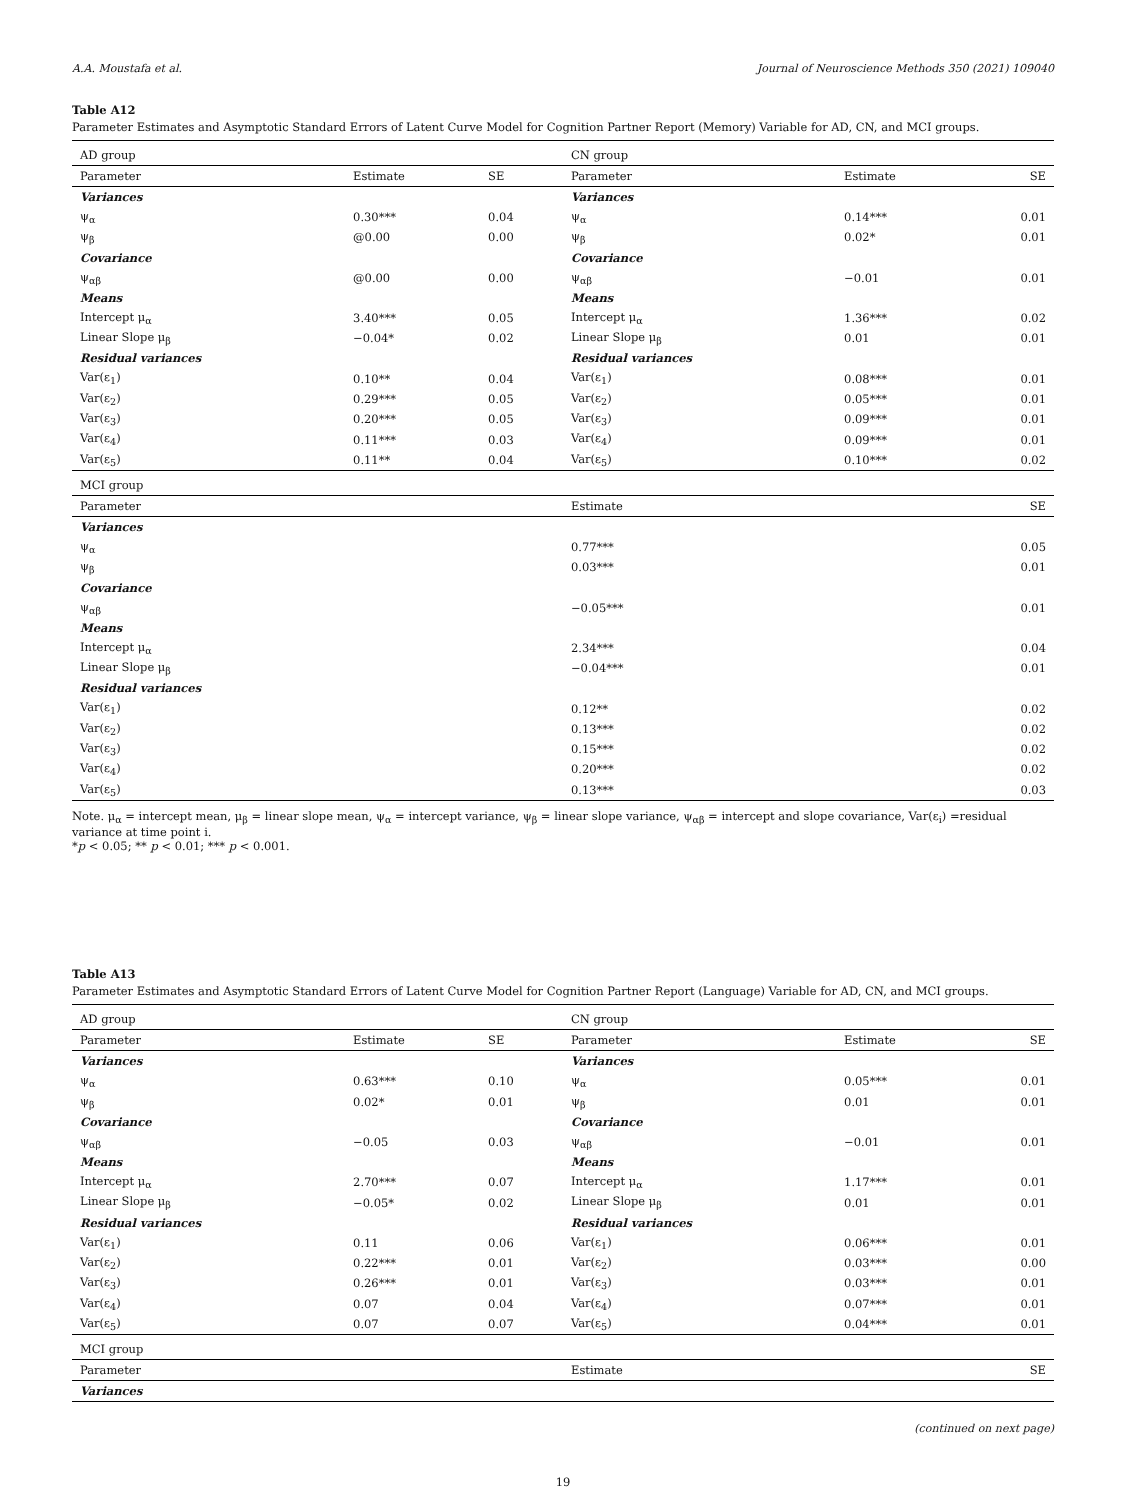A.A. Moustafa et al. Journal of Neuroscience Methods 350 (2021) 109040
Table A12
Parameter Estimates and Asymptotic Standard Errors of Latent Curve Model for Cognition Partner Report (Memory) Variable for AD, CN, and MCI groups.
| AD group | | | CN group | | |
| Parameter | Estimate | SE | Parameter | Estimate | SE |
| Variances | | | Variances | | |
| ψ<sub>α</sub> | 0.30*** | 0.04 | ψ<sub>α</sub> | 0.14*** | 0.01 |
| ψ<sub>β</sub> | @0.00 | 0.00 | ψ<sub>β</sub> | 0.02* | 0.01 |
| Covariance | | | Covariance | | |
| ψ<sub>αβ</sub> | @0.00 | 0.00 | ψ<sub>αβ</sub> | −0.01 | 0.01 |
| Means | | | Means | | |
| Intercept μ<sub>α</sub> | 3.40*** | 0.05 | Intercept μ<sub>α</sub> | 1.36*** | 0.02 |
| Linear Slope μ<sub>β</sub> | −0.04* | 0.02 | Linear Slope μ<sub>β</sub> | 0.01 | 0.01 |
| Residual variances | | | Residual variances | | |
| Var(ε<sub>1</sub>) | 0.10** | 0.04 | Var(ε<sub>1</sub>) | 0.08*** | 0.01 |
| Var(ε<sub>2</sub>) | 0.29*** | 0.05 | Var(ε<sub>2</sub>) | 0.05*** | 0.01 |
| Var(ε<sub>3</sub>) | 0.20*** | 0.05 | Var(ε<sub>3</sub>) | 0.09*** | 0.01 |
| Var(ε<sub>4</sub>) | 0.11*** | 0.03 | Var(ε<sub>4</sub>) | 0.09*** | 0.01 |
| Var(ε<sub>5</sub>) | 0.11** | 0.04 | Var(ε<sub>5</sub>) | 0.10*** | 0.02 |
| MCI group | | | | | |
| Parameter | | | Estimate | | SE |
| Variances | | | | | |
| ψ<sub>α</sub> | | | 0.77*** | | 0.05 |
| ψ<sub>β</sub> | | | 0.03*** | | 0.01 |
| Covariance | | | | | |
| ψ<sub>αβ</sub> | | | −0.05*** | | 0.01 |
| Means | | | | | |
| Intercept μ<sub>α</sub> | | | 2.34*** | | 0.04 |
| Linear Slope μ<sub>β</sub> | | | −0.04*** | | 0.01 |
| Residual variances | | | | | |
| Var(ε<sub>1</sub>) | | | 0.12** | | 0.02 |
| Var(ε<sub>2</sub>) | | | 0.13*** | | 0.02 |
| Var(ε<sub>3</sub>) | | | 0.15*** | | 0.02 |
| Var(ε<sub>4</sub>) | | | 0.20*** | | 0.02 |
| Var(ε<sub>5</sub>) | | | 0.13*** | | 0.03 |
Note. μ<sub>α</sub> = intercept mean, μ<sub>β</sub> = linear slope mean, ψ<sub>α</sub> = intercept variance, ψ<sub>β</sub> = linear slope variance, ψ<sub>αβ</sub> = intercept and slope covariance, Var(ε<sub>i</sub>) =residual variance at time point i.
*p < 0.05; ** p < 0.01; *** p < 0.001.
Table A13
Parameter Estimates and Asymptotic Standard Errors of Latent Curve Model for Cognition Partner Report (Language) Variable for AD, CN, and MCI groups.
| AD group | | | CN group | | |
| Parameter | Estimate | SE | Parameter | Estimate | SE |
| Variances | | | Variances | | |
| ψ<sub>α</sub> | 0.63*** | 0.10 | ψ<sub>α</sub> | 0.05*** | 0.01 |
| ψ<sub>β</sub> | 0.02* | 0.01 | ψ<sub>β</sub> | 0.01 | 0.01 |
| Covariance | | | Covariance | | |
| ψ<sub>αβ</sub> | −0.05 | 0.03 | ψ<sub>αβ</sub> | −0.01 | 0.01 |
| Means | | | Means | | |
| Intercept μ<sub>α</sub> | 2.70*** | 0.07 | Intercept μ<sub>α</sub> | 1.17*** | 0.01 |
| Linear Slope μ<sub>β</sub> | −0.05* | 0.02 | Linear Slope μ<sub>β</sub> | 0.01 | 0.01 |
| Residual variances | | | Residual variances | | |
| Var(ε<sub>1</sub>) | 0.11 | 0.06 | Var(ε<sub>1</sub>) | 0.06*** | 0.01 |
| Var(ε<sub>2</sub>) | 0.22*** | 0.01 | Var(ε<sub>2</sub>) | 0.03*** | 0.00 |
| Var(ε<sub>3</sub>) | 0.26*** | 0.01 | Var(ε<sub>3</sub>) | 0.03*** | 0.01 |
| Var(ε<sub>4</sub>) | 0.07 | 0.04 | Var(ε<sub>4</sub>) | 0.07*** | 0.01 |
| Var(ε<sub>5</sub>) | 0.07 | 0.07 | Var(ε<sub>5</sub>) | 0.04*** | 0.01 |
| MCI group | | | | | |
| Parameter | | | Estimate | | SE |
| Variances | | | | | |
(continued on next page)
19